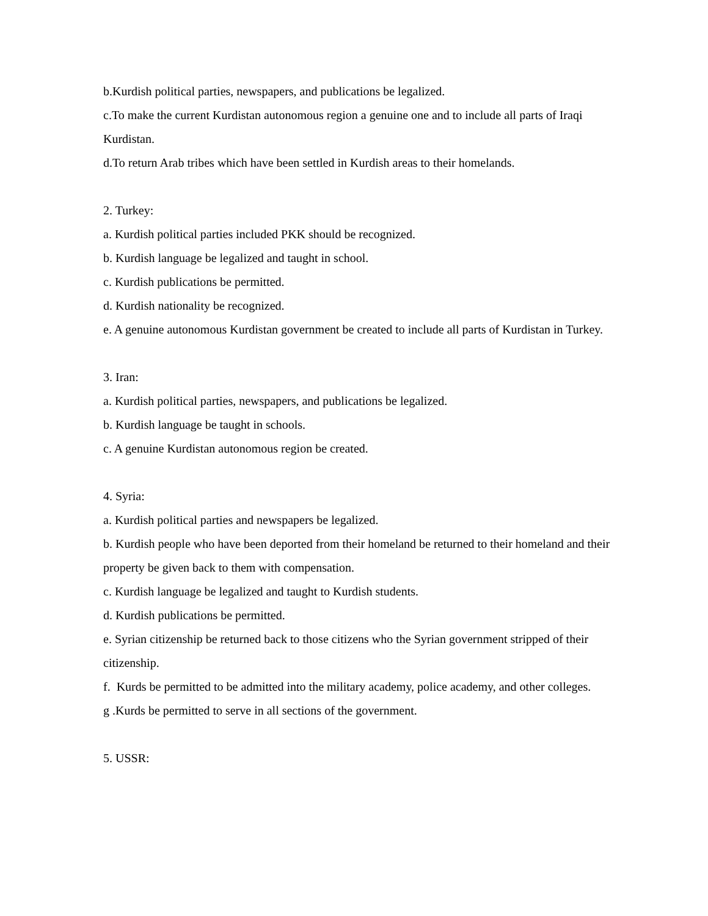b.Kurdish political parties, newspapers, and publications be legalized.
c.To make the current Kurdistan autonomous region a genuine one and to include all parts of Iraqi Kurdistan.
d.To return Arab tribes which have been settled in Kurdish areas to their homelands.
2. Turkey:
a. Kurdish political parties included PKK should be recognized.
b. Kurdish language be legalized and taught in school.
c. Kurdish publications be permitted.
d. Kurdish nationality be recognized.
e. A genuine autonomous Kurdistan government be created to include all parts of Kurdistan in Turkey.
3. Iran:
a. Kurdish political parties, newspapers, and publications be legalized.
b. Kurdish language be taught in schools.
c. A genuine Kurdistan autonomous region be created.
4. Syria:
a. Kurdish political parties and newspapers be legalized.
b. Kurdish people who have been deported from their homeland be returned to their homeland and their property be given back to them with compensation.
c. Kurdish language be legalized and taught to Kurdish students.
d. Kurdish publications be permitted.
e. Syrian citizenship be returned back to those citizens who the Syrian government stripped of their citizenship.
f. Kurds be permitted to be admitted into the military academy, police academy, and other colleges.
g .Kurds be permitted to serve in all sections of the government.
5. USSR: